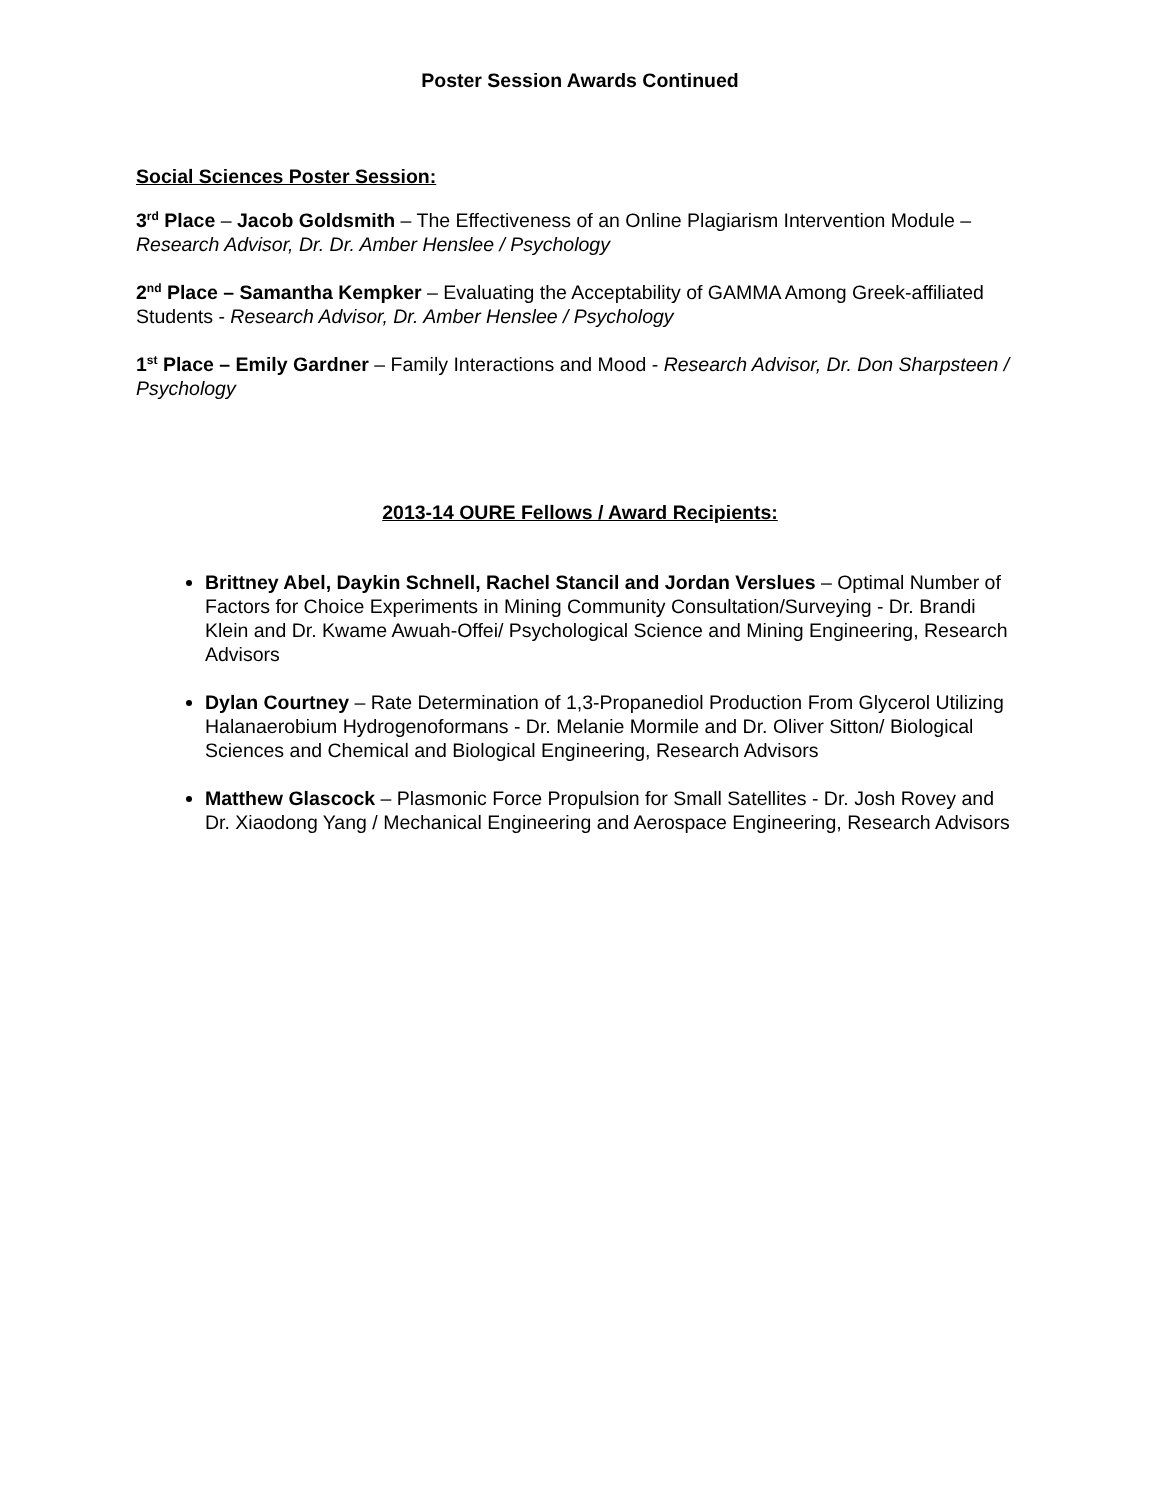Poster Session Awards Continued
Social Sciences Poster Session:
3<sup>rd</sup> Place – Jacob Goldsmith – The Effectiveness of an Online Plagiarism Intervention Module – Research Advisor, Dr. Dr. Amber Henslee / Psychology
2<sup>nd</sup> Place – Samantha Kempker – Evaluating the Acceptability of GAMMA Among Greek-affiliated Students - Research Advisor, Dr. Amber Henslee / Psychology
1<sup>st</sup> Place – Emily Gardner – Family Interactions and Mood - Research Advisor, Dr. Don Sharpsteen / Psychology
2013-14 OURE Fellows / Award Recipients:
Brittney Abel, Daykin Schnell, Rachel Stancil and Jordan Verslues – Optimal Number of Factors for Choice Experiments in Mining Community Consultation/Surveying - Dr. Brandi Klein and Dr. Kwame Awuah-Offei/ Psychological Science and Mining Engineering, Research Advisors
Dylan Courtney – Rate Determination of 1,3-Propanediol Production From Glycerol Utilizing Halanaerobium Hydrogenoformans - Dr. Melanie Mormile and Dr. Oliver Sitton/ Biological Sciences and Chemical and Biological Engineering, Research Advisors
Matthew Glascock – Plasmonic Force Propulsion for Small Satellites - Dr. Josh Rovey and Dr. Xiaodong Yang / Mechanical Engineering and Aerospace Engineering, Research Advisors